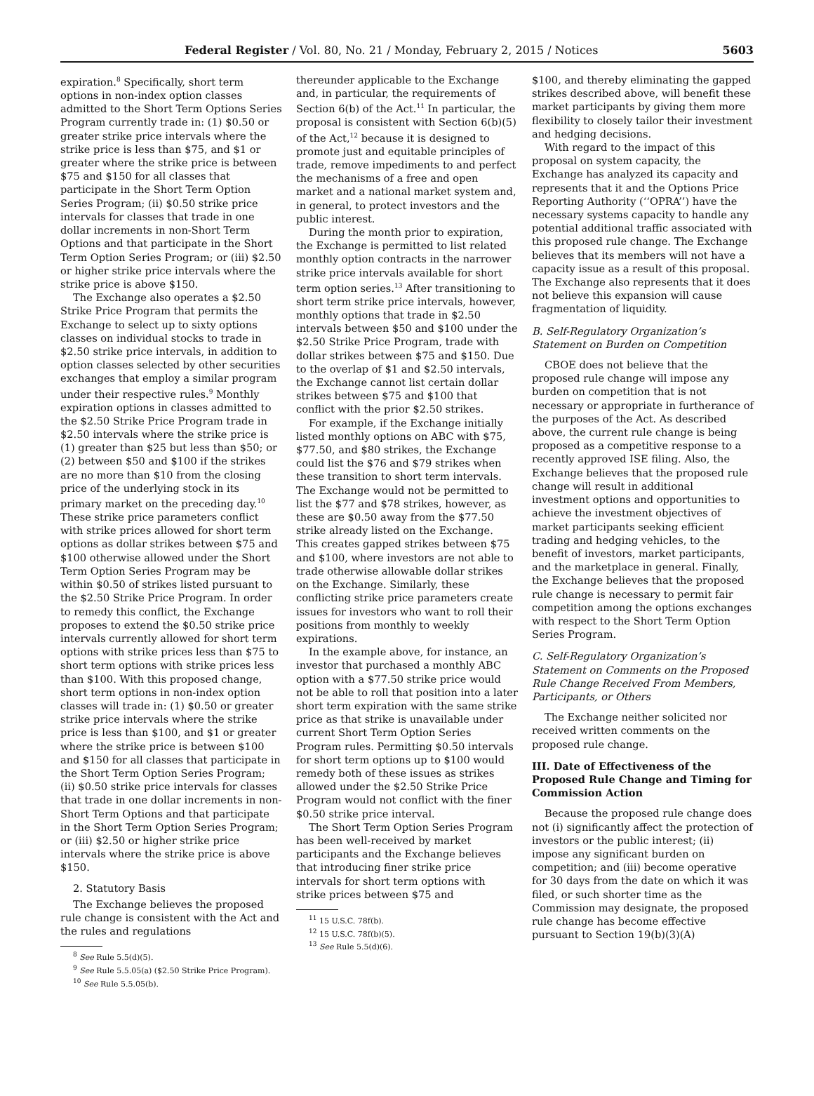Federal Register / Vol. 80, No. 21 / Monday, February 2, 2015 / Notices 5603
expiration.<sup>8</sup> Specifically, short term options in non-index option classes admitted to the Short Term Options Series Program currently trade in: (1) $0.50 or greater strike price intervals where the strike price is less than $75, and $1 or greater where the strike price is between $75 and $150 for all classes that participate in the Short Term Option Series Program; (ii) $0.50 strike price intervals for classes that trade in one dollar increments in non-Short Term Options and that participate in the Short Term Option Series Program; or (iii) $2.50 or higher strike price intervals where the strike price is above $150.
The Exchange also operates a $2.50 Strike Price Program that permits the Exchange to select up to sixty options classes on individual stocks to trade in $2.50 strike price intervals, in addition to option classes selected by other securities exchanges that employ a similar program under their respective rules.<sup>9</sup> Monthly expiration options in classes admitted to the $2.50 Strike Price Program trade in $2.50 intervals where the strike price is (1) greater than $25 but less than $50; or (2) between $50 and $100 if the strikes are no more than $10 from the closing price of the underlying stock in its primary market on the preceding day.<sup>10</sup> These strike price parameters conflict with strike prices allowed for short term options as dollar strikes between $75 and $100 otherwise allowed under the Short Term Option Series Program may be within $0.50 of strikes listed pursuant to the $2.50 Strike Price Program. In order to remedy this conflict, the Exchange proposes to extend the $0.50 strike price intervals currently allowed for short term options with strike prices less than $75 to short term options with strike prices less than $100. With this proposed change, short term options in non-index option classes will trade in: (1) $0.50 or greater strike price intervals where the strike price is less than $100, and $1 or greater where the strike price is between $100 and $150 for all classes that participate in the Short Term Option Series Program; (ii) $0.50 strike price intervals for classes that trade in one dollar increments in non-Short Term Options and that participate in the Short Term Option Series Program; or (iii) $2.50 or higher strike price intervals where the strike price is above $150.
2. Statutory Basis
The Exchange believes the proposed rule change is consistent with the Act and the rules and regulations
<sup>8</sup> See Rule 5.5(d)(5).
<sup>9</sup> See Rule 5.5.05(a) ($2.50 Strike Price Program).
<sup>10</sup> See Rule 5.5.05(b).
thereunder applicable to the Exchange and, in particular, the requirements of Section 6(b) of the Act.<sup>11</sup> In particular, the proposal is consistent with Section 6(b)(5) of the Act,<sup>12</sup> because it is designed to promote just and equitable principles of trade, remove impediments to and perfect the mechanisms of a free and open market and a national market system and, in general, to protect investors and the public interest.
During the month prior to expiration, the Exchange is permitted to list related monthly option contracts in the narrower strike price intervals available for short term option series.<sup>13</sup> After transitioning to short term strike price intervals, however, monthly options that trade in $2.50 intervals between $50 and $100 under the $2.50 Strike Price Program, trade with dollar strikes between $75 and $150. Due to the overlap of $1 and $2.50 intervals, the Exchange cannot list certain dollar strikes between $75 and $100 that conflict with the prior $2.50 strikes.
For example, if the Exchange initially listed monthly options on ABC with $75, $77.50, and $80 strikes, the Exchange could list the $76 and $79 strikes when these transition to short term intervals. The Exchange would not be permitted to list the $77 and $78 strikes, however, as these are $0.50 away from the $77.50 strike already listed on the Exchange. This creates gapped strikes between $75 and $100, where investors are not able to trade otherwise allowable dollar strikes on the Exchange. Similarly, these conflicting strike price parameters create issues for investors who want to roll their positions from monthly to weekly expirations.
In the example above, for instance, an investor that purchased a monthly ABC option with a $77.50 strike price would not be able to roll that position into a later short term expiration with the same strike price as that strike is unavailable under current Short Term Option Series Program rules. Permitting $0.50 intervals for short term options up to $100 would remedy both of these issues as strikes allowed under the $2.50 Strike Price Program would not conflict with the finer $0.50 strike price interval.
The Short Term Option Series Program has been well-received by market participants and the Exchange believes that introducing finer strike price intervals for short term options with strike prices between $75 and
<sup>11</sup> 15 U.S.C. 78f(b).
<sup>12</sup> 15 U.S.C. 78f(b)(5).
<sup>13</sup> See Rule 5.5(d)(6).
$100, and thereby eliminating the gapped strikes described above, will benefit these market participants by giving them more flexibility to closely tailor their investment and hedging decisions.
With regard to the impact of this proposal on system capacity, the Exchange has analyzed its capacity and represents that it and the Options Price Reporting Authority (‘‘OPRA’’) have the necessary systems capacity to handle any potential additional traffic associated with this proposed rule change. The Exchange believes that its members will not have a capacity issue as a result of this proposal. The Exchange also represents that it does not believe this expansion will cause fragmentation of liquidity.
B. Self-Regulatory Organization’s Statement on Burden on Competition
CBOE does not believe that the proposed rule change will impose any burden on competition that is not necessary or appropriate in furtherance of the purposes of the Act. As described above, the current rule change is being proposed as a competitive response to a recently approved ISE filing. Also, the Exchange believes that the proposed rule change will result in additional investment options and opportunities to achieve the investment objectives of market participants seeking efficient trading and hedging vehicles, to the benefit of investors, market participants, and the marketplace in general. Finally, the Exchange believes that the proposed rule change is necessary to permit fair competition among the options exchanges with respect to the Short Term Option Series Program.
C. Self-Regulatory Organization’s Statement on Comments on the Proposed Rule Change Received From Members, Participants, or Others
The Exchange neither solicited nor received written comments on the proposed rule change.
III. Date of Effectiveness of the Proposed Rule Change and Timing for Commission Action
Because the proposed rule change does not (i) significantly affect the protection of investors or the public interest; (ii) impose any significant burden on competition; and (iii) become operative for 30 days from the date on which it was filed, or such shorter time as the Commission may designate, the proposed rule change has become effective pursuant to Section 19(b)(3)(A)